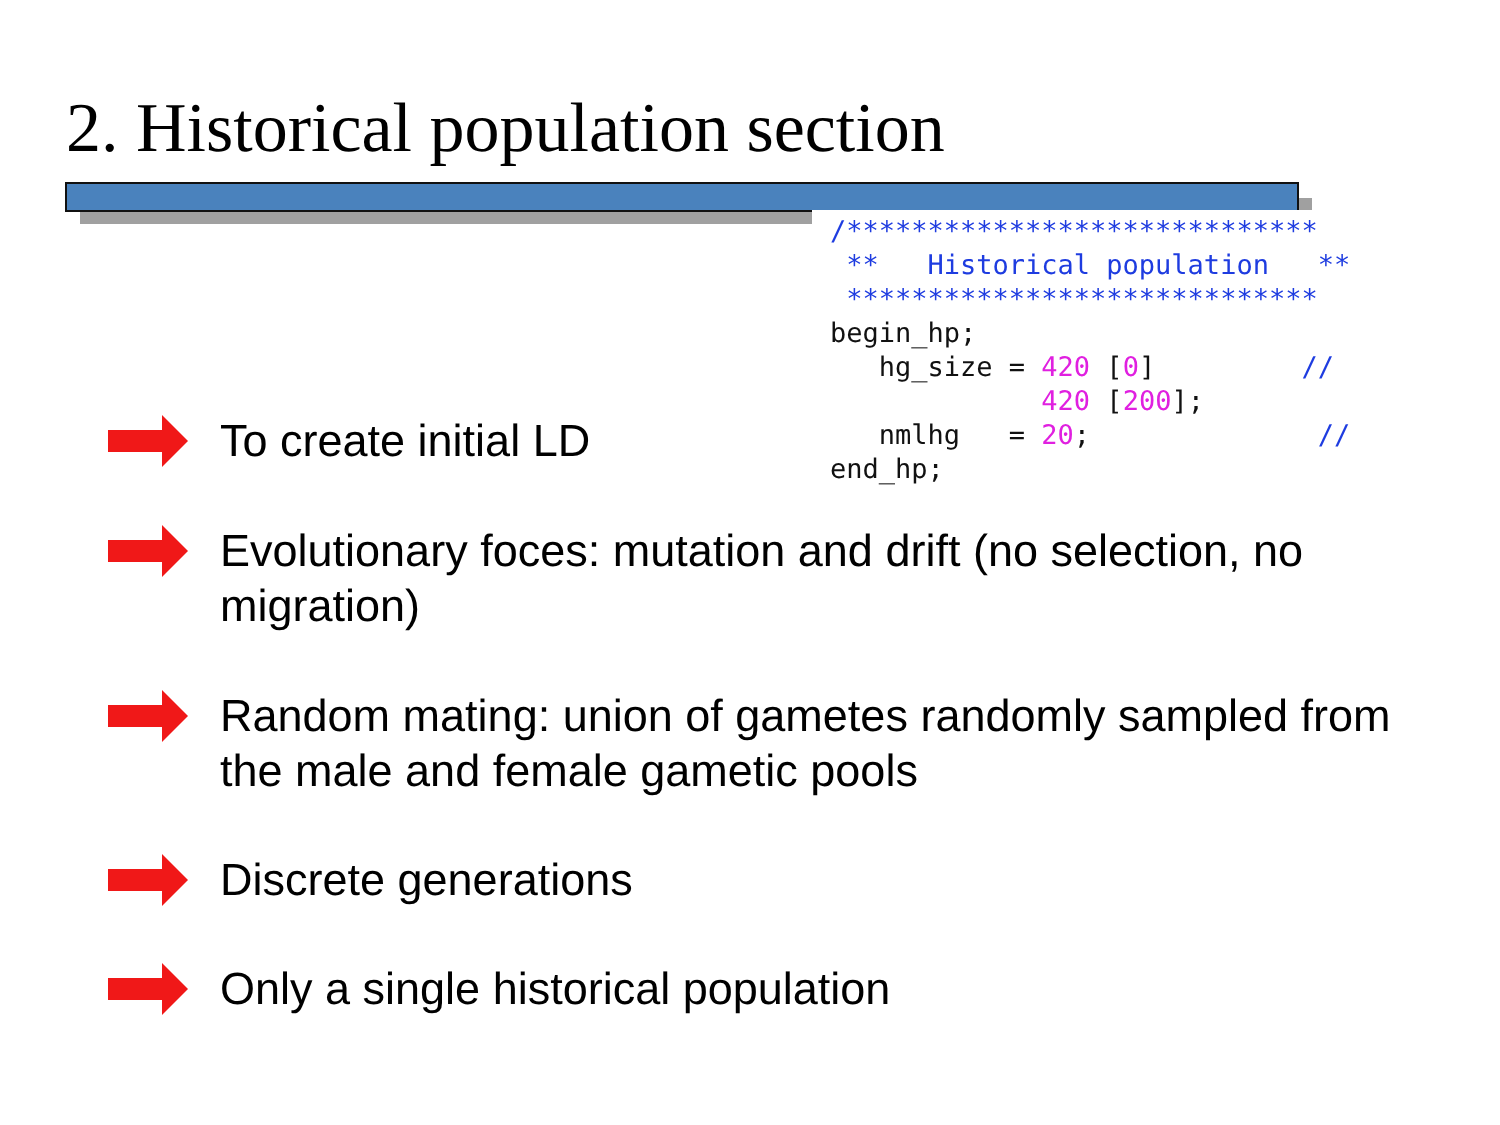2. Historical population section
/***************************** ** Historical population ** ***************************** begin_hp; hg_size = 420 [0] // 420 [200]; nmlhg = 20; // end_hp;
To create initial LD
Evolutionary foces: mutation and drift (no selection, no migration)
Random mating: union of gametes randomly sampled from the male and female gametic pools
Discrete generations
Only a single historical population